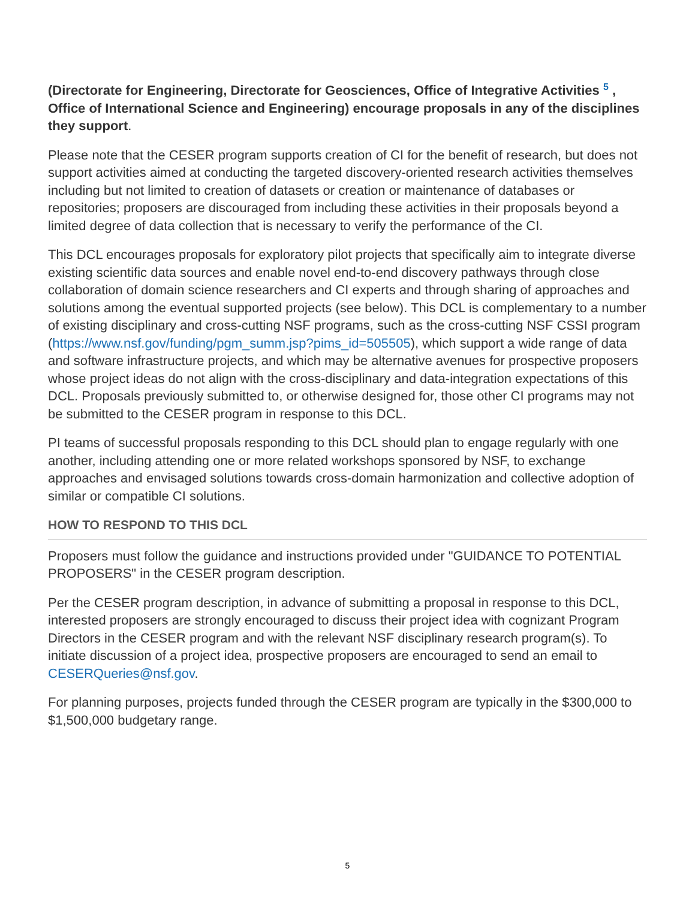(Directorate for Engineering, Directorate for Geosciences, Office of Integrative Activities <sup>5</sup> , Office of International Science and Engineering) encourage proposals in any of the disciplines they support.
Please note that the CESER program supports creation of CI for the benefit of research, but does not support activities aimed at conducting the targeted discovery-oriented research activities themselves including but not limited to creation of datasets or creation or maintenance of databases or repositories; proposers are discouraged from including these activities in their proposals beyond a limited degree of data collection that is necessary to verify the performance of the CI.
This DCL encourages proposals for exploratory pilot projects that specifically aim to integrate diverse existing scientific data sources and enable novel end-to-end discovery pathways through close collaboration of domain science researchers and CI experts and through sharing of approaches and solutions among the eventual supported projects (see below). This DCL is complementary to a number of existing disciplinary and cross-cutting NSF programs, such as the cross-cutting NSF CSSI program (https://www.nsf.gov/funding/pgm_summ.jsp?pims_id=505505), which support a wide range of data and software infrastructure projects, and which may be alternative avenues for prospective proposers whose project ideas do not align with the cross-disciplinary and data-integration expectations of this DCL. Proposals previously submitted to, or otherwise designed for, those other CI programs may not be submitted to the CESER program in response to this DCL.
PI teams of successful proposals responding to this DCL should plan to engage regularly with one another, including attending one or more related workshops sponsored by NSF, to exchange approaches and envisaged solutions towards cross-domain harmonization and collective adoption of similar or compatible CI solutions.
HOW TO RESPOND TO THIS DCL
Proposers must follow the guidance and instructions provided under "GUIDANCE TO POTENTIAL PROPOSERS" in the CESER program description.
Per the CESER program description, in advance of submitting a proposal in response to this DCL, interested proposers are strongly encouraged to discuss their project idea with cognizant Program Directors in the CESER program and with the relevant NSF disciplinary research program(s). To initiate discussion of a project idea, prospective proposers are encouraged to send an email to CESERQueries@nsf.gov.
For planning purposes, projects funded through the CESER program are typically in the $300,000 to $1,500,000 budgetary range.
5